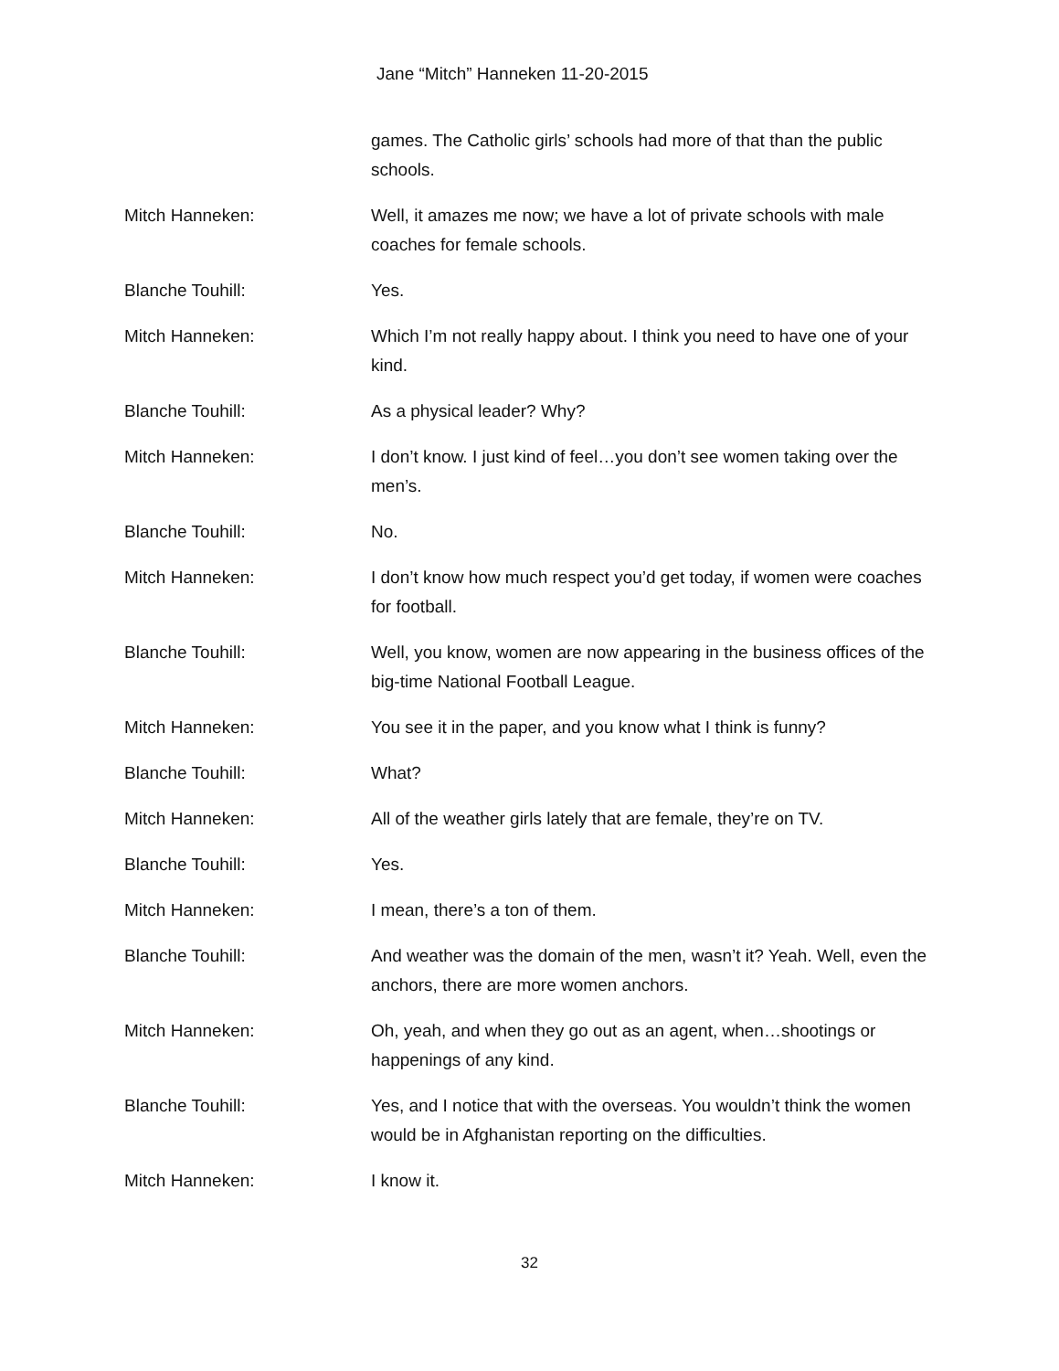Jane “Mitch” Hanneken 11-20-2015
games. The Catholic girls’ schools had more of that than the public schools.
Mitch Hanneken: Well, it amazes me now; we have a lot of private schools with male coaches for female schools.
Blanche Touhill: Yes.
Mitch Hanneken: Which I’m not really happy about. I think you need to have one of your kind.
Blanche Touhill: As a physical leader? Why?
Mitch Hanneken: I don’t know. I just kind of feel…you don’t see women taking over the men’s.
Blanche Touhill: No.
Mitch Hanneken: I don’t know how much respect you’d get today, if women were coaches for football.
Blanche Touhill: Well, you know, women are now appearing in the business offices of the big-time National Football League.
Mitch Hanneken: You see it in the paper, and you know what I think is funny?
Blanche Touhill: What?
Mitch Hanneken: All of the weather girls lately that are female, they’re on TV.
Blanche Touhill: Yes.
Mitch Hanneken: I mean, there’s a ton of them.
Blanche Touhill: And weather was the domain of the men, wasn’t it? Yeah. Well, even the anchors, there are more women anchors.
Mitch Hanneken: Oh, yeah, and when they go out as an agent, when…shootings or happenings of any kind.
Blanche Touhill: Yes, and I notice that with the overseas. You wouldn’t think the women would be in Afghanistan reporting on the difficulties.
Mitch Hanneken: I know it.
32